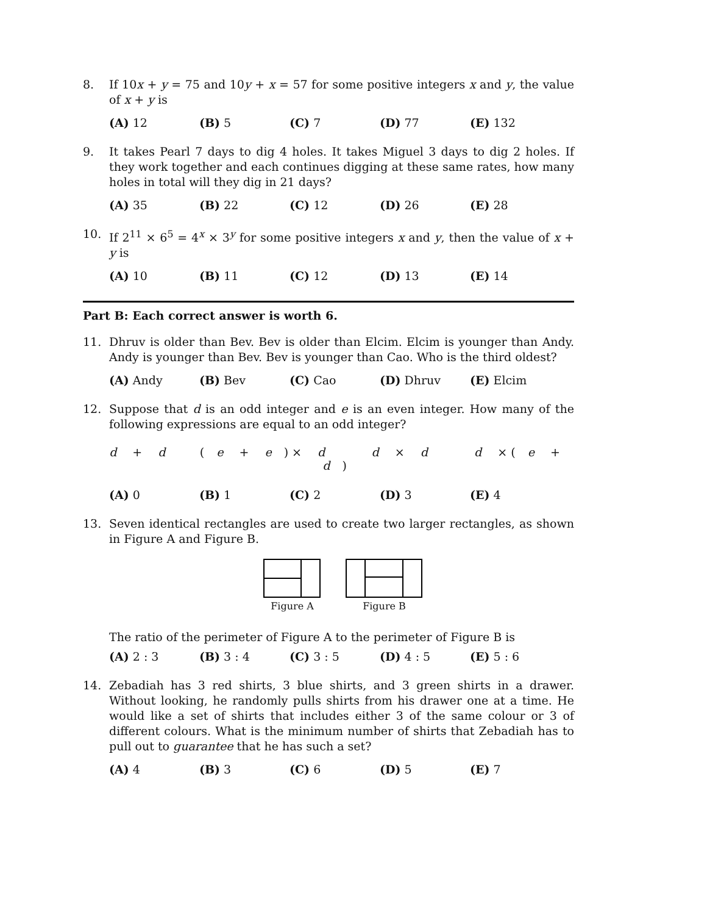8. If 10x + y = 75 and 10y + x = 57 for some positive integers x and y, the value of x + y is
(A) 12 (B) 5 (C) 7 (D) 77 (E) 132
9. It takes Pearl 7 days to dig 4 holes. It takes Miguel 3 days to dig 2 holes. If they work together and each continues digging at these same rates, how many holes in total will they dig in 21 days?
(A) 35 (B) 22 (C) 12 (D) 26 (E) 28
10. If 2<sup>11</sup> × 6<sup>5</sup> = 4<sup>x</sup> × 3<sup>y</sup> for some positive integers x and y, then the value of x + y is
(A) 10 (B) 11 (C) 12 (D) 13 (E) 14
Part B: Each correct answer is worth 6.
11. Dhruv is older than Bev. Bev is older than Elcim. Elcim is younger than Andy. Andy is younger than Bev. Bev is younger than Cao. Who is the third oldest?
(A) Andy (B) Bev (C) Cao (D) Dhruv (E) Elcim
12. Suppose that d is an odd integer and e is an even integer. How many of the following expressions are equal to an odd integer?
d + d (e + e) × d d × d d × (e + d)
(A) 0 (B) 1 (C) 2 (D) 3 (E) 4
13. Seven identical rectangles are used to create two larger rectangles, as shown in Figure A and Figure B.
Figure A
Figure B
The ratio of the perimeter of Figure A to the perimeter of Figure B is
(A) 2 : 3 (B) 3 : 4 (C) 3 : 5 (D) 4 : 5 (E) 5 : 6
14. Zebadiah has 3 red shirts, 3 blue shirts, and 3 green shirts in a drawer. Without looking, he randomly pulls shirts from his drawer one at a time. He would like a set of shirts that includes either 3 of the same colour or 3 of different colours. What is the minimum number of shirts that Zebadiah has to pull out to guarantee that he has such a set?
(A) 4 (B) 3 (C) 6 (D) 5 (E) 7